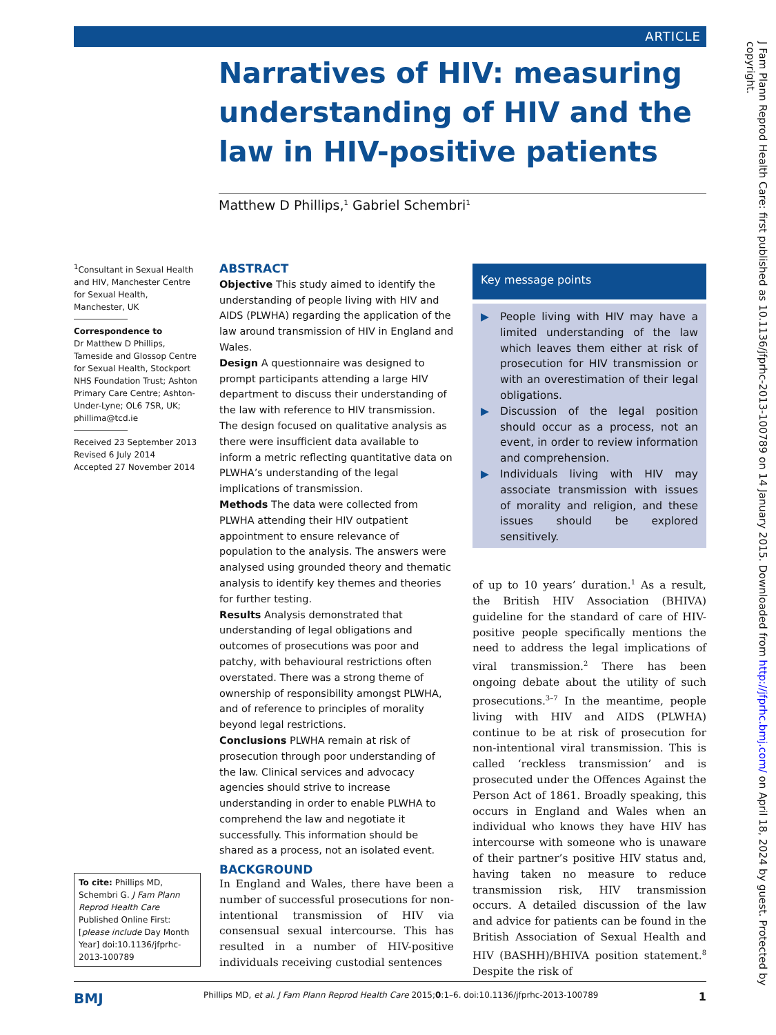ARTICLE
Narratives of HIV: measuring understanding of HIV and the law in HIV-positive patients
Matthew D Phillips,<sup>1</sup> Gabriel Schembri<sup>1</sup>
<sup>1</sup> Consultant in Sexual Health and HIV, Manchester Centre for Sexual Health, Manchester, UK
Correspondence to
Dr Matthew D Phillips, Tameside and Glossop Centre for Sexual Health, Stockport NHS Foundation Trust; Ashton Primary Care Centre; Ashton-Under-Lyne; OL6 7SR, UK; phillima@tcd.ie
Received 23 September 2013
Revised 6 July 2014
Accepted 27 November 2014
ABSTRACT
Objective This study aimed to identify the understanding of people living with HIV and AIDS (PLWHA) regarding the application of the law around transmission of HIV in England and Wales.
Design A questionnaire was designed to prompt participants attending a large HIV department to discuss their understanding of the law with reference to HIV transmission. The design focused on qualitative analysis as there were insufficient data available to inform a metric reflecting quantitative data on PLWHA’s understanding of the legal implications of transmission.
Methods The data were collected from PLWHA attending their HIV outpatient appointment to ensure relevance of population to the analysis. The answers were analysed using grounded theory and thematic analysis to identify key themes and theories for further testing.
Results Analysis demonstrated that understanding of legal obligations and outcomes of prosecutions was poor and patchy, with behavioural restrictions often overstated. There was a strong theme of ownership of responsibility amongst PLWHA, and of reference to principles of morality beyond legal restrictions.
Conclusions PLWHA remain at risk of prosecution through poor understanding of the law. Clinical services and advocacy agencies should strive to increase understanding in order to enable PLWHA to comprehend the law and negotiate it successfully. This information should be shared as a process, not an isolated event.
BACKGROUND
In England and Wales, there have been a number of successful prosecutions for non-intentional transmission of HIV via consensual sexual intercourse. This has resulted in a number of HIV-positive individuals receiving custodial sentences
Key message points
▶ People living with HIV may have a limited understanding of the law which leaves them either at risk of prosecution for HIV transmission or with an overestimation of their legal obligations.
▶ Discussion of the legal position should occur as a process, not an event, in order to review information and comprehension.
▶ Individuals living with HIV may associate transmission with issues of morality and religion, and these issues should be explored sensitively.
of up to 10 years’ duration.<sup>1</sup> As a result, the British HIV Association (BHIVA) guideline for the standard of care of HIV-positive people specifically mentions the need to address the legal implications of viral transmission.<sup>2</sup> There has been ongoing debate about the utility of such prosecutions.<sup>3–7</sup> In the meantime, people living with HIV and AIDS (PLWHA) continue to be at risk of prosecution for non-intentional viral transmission. This is called ‘reckless transmission’ and is prosecuted under the Offences Against the Person Act of 1861. Broadly speaking, this occurs in England and Wales when an individual who knows they have HIV has intercourse with someone who is unaware of their partner’s positive HIV status and, having taken no measure to reduce transmission risk, HIV transmission occurs. A detailed discussion of the law and advice for patients can be found in the British Association of Sexual Health and HIV (BASHH)/BHIVA position statement.<sup>8</sup> Despite the risk of
To cite: Phillips MD, Schembri G. J Fam Plann Reprod Health Care Published Online First: [please include Day Month Year] doi:10.1136/jfprhc-2013-100789
BMJ Phillips MD, et al. J Fam Plann Reprod Health Care 2015;0:1–6. doi:10.1136/jfprhc-2013-100789 1
J Fam Plann Reprod Health Care: first published as 10.1136/jfprhc-2013-100789 on 14 January 2015. Downloaded from http://jfprhc.bmj.com/ on April 18, 2024 by guest. Protected by copyright.